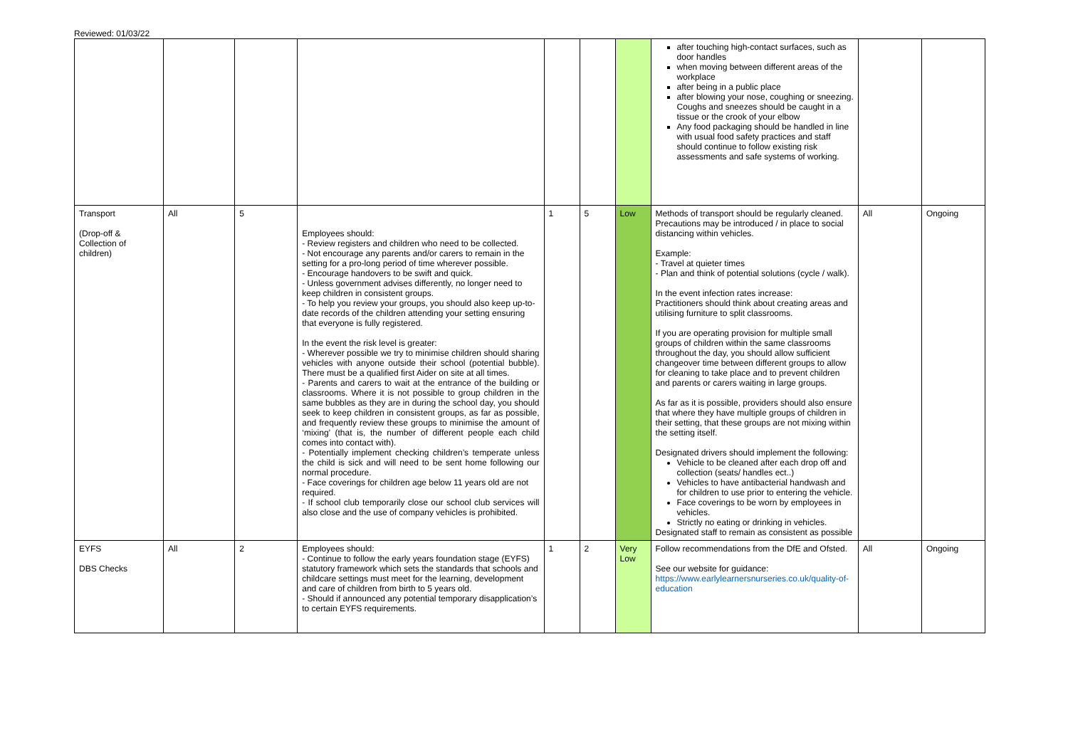Reviewed: 01/03/22
| | | | | | | | after touching high-contact surfaces, such as door handles when moving between different areas of the workplace after being in a public place after blowing your nose, coughing or sneezing. Coughs and sneezes should be caught in a tissue or the crook of your elbow Any food packaging should be handled in line with usual food safety practices and staff should continue to follow existing risk assessments and safe systems of working. | | |
| Transport (Drop-off & Collection of children) | All | 5 | Employees should: - Review registers and children who need to be collected. - Not encourage any parents and/or carers to remain in the setting for a pro-long period of time wherever possible. - Encourage handovers to be swift and quick. - Unless government advises differently, no longer need to keep children in consistent groups. - To help you review your groups, you should also keep up-to-date records of the children attending your setting ensuring that everyone is fully registered. In the event the risk level is greater: - Wherever possible we try to minimise children should sharing vehicles with anyone outside their school (potential bubble). There must be a qualified first Aider on site at all times. - Parents and carers to wait at the entrance of the building or classrooms. Where it is not possible to group children in the same bubbles as they are in during the school day, you should seek to keep children in consistent groups, as far as possible, and frequently review these groups to minimise the amount of ‘mixing’ (that is, the number of different people each child comes into contact with). - Potentially implement checking children’s temperate unless the child is sick and will need to be sent home following our normal procedure. - Face coverings for children age below 11 years old are not required. - If school club temporarily close our school club services will also close and the use of company vehicles is prohibited. | 1 | 5 | Low | Methods of transport should be regularly cleaned. Precautions may be introduced / in place to social distancing within vehicles. Example: - Travel at quieter times - Plan and think of potential solutions (cycle / walk). In the event infection rates increase: Practitioners should think about creating areas and utilising furniture to split classrooms. If you are operating provision for multiple small groups of children within the same classrooms throughout the day, you should allow sufficient changeover time between different groups to allow for cleaning to take place and to prevent children and parents or carers waiting in large groups. As far as it is possible, providers should also ensure that where they have multiple groups of children in their setting, that these groups are not mixing within the setting itself. Designated drivers should implement the following: Vehicle to be cleaned after each drop off and collection (seats/ handles ect..) Vehicles to have antibacterial handwash and for children to use prior to entering the vehicle. Face coverings to be worn by employees in vehicles. Strictly no eating or drinking in vehicles. Designated staff to remain as consistent as possible | All | Ongoing |
| EYFS DBS Checks | All | 2 | Employees should: - Continue to follow the early years foundation stage (EYFS) statutory framework which sets the standards that schools and childcare settings must meet for the learning, development and care of children from birth to 5 years old. - Should if announced any potential temporary disapplication’s to certain EYFS requirements. | 1 | 2 | Very Low | Follow recommendations from the DfE and Ofsted. See our website for guidance: https://www.earlylearnersnurseries.co.uk/quality-of-education | All | Ongoing |